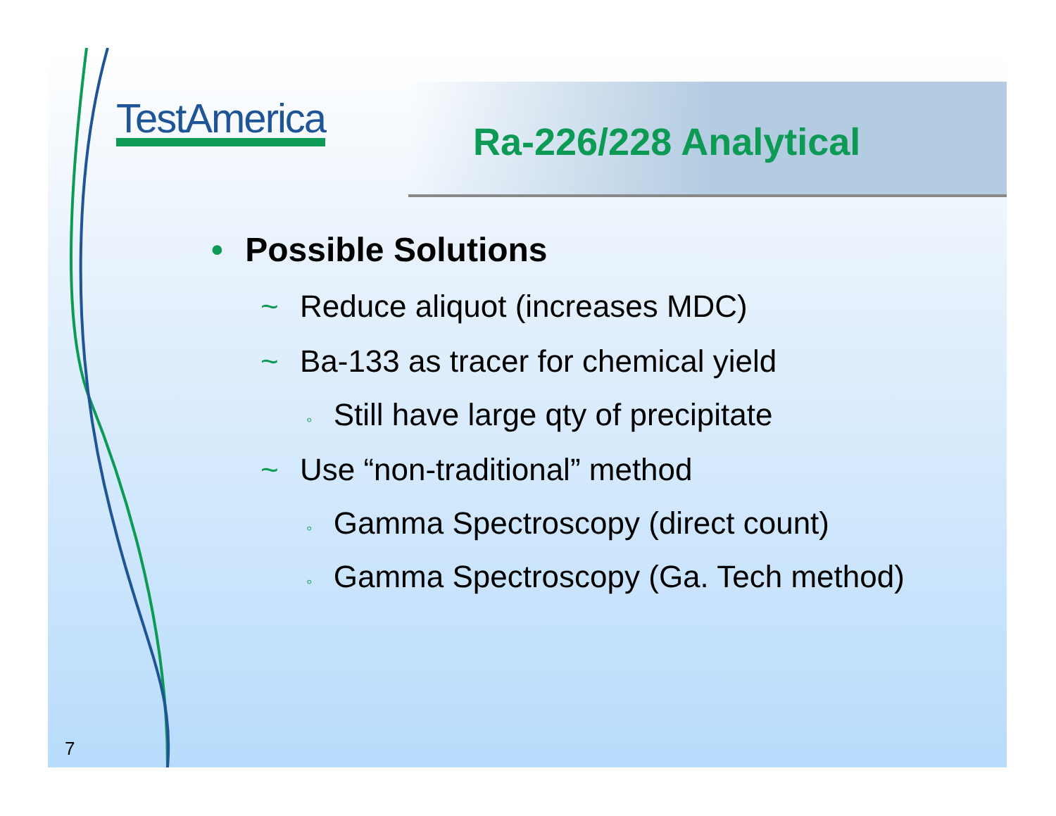TestAmerica
Ra-226/228 Analytical
• Possible Solutions
~ Reduce aliquot (increases MDC)
~ Ba-133 as tracer for chemical yield
◦ Still have large qty of precipitate
~ Use “non-traditional” method
◦ Gamma Spectroscopy (direct count)
◦ Gamma Spectroscopy (Ga. Tech method)
7